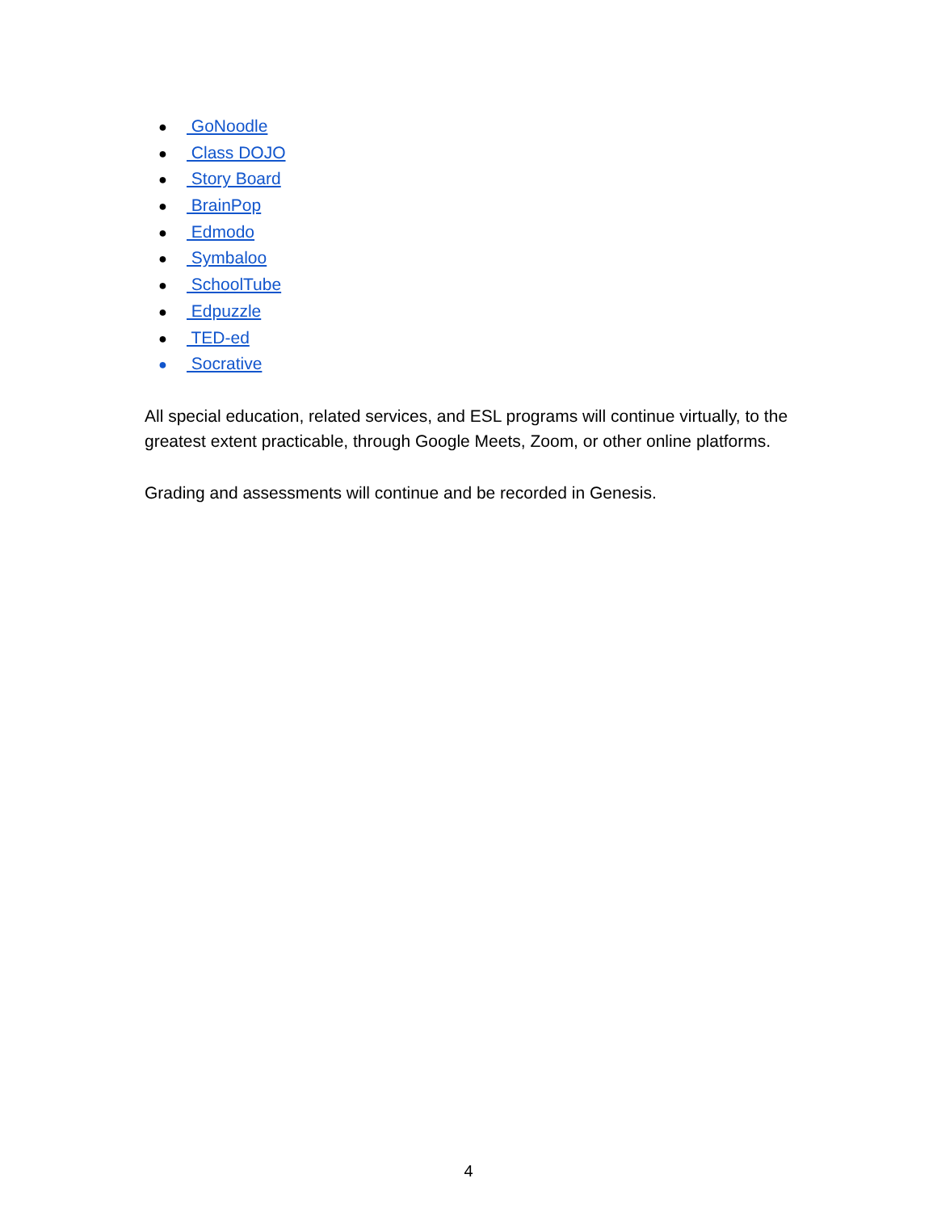● GoNoodle
● Class DOJO
● Story Board
● BrainPop
● Edmodo
● Symbaloo
● SchoolTube
● Edpuzzle
● TED-ed
● Socrative
All special education, related services, and ESL programs will continue virtually, to the greatest extent practicable, through Google Meets, Zoom, or other online platforms.
Grading and assessments will continue and be recorded in Genesis.
4